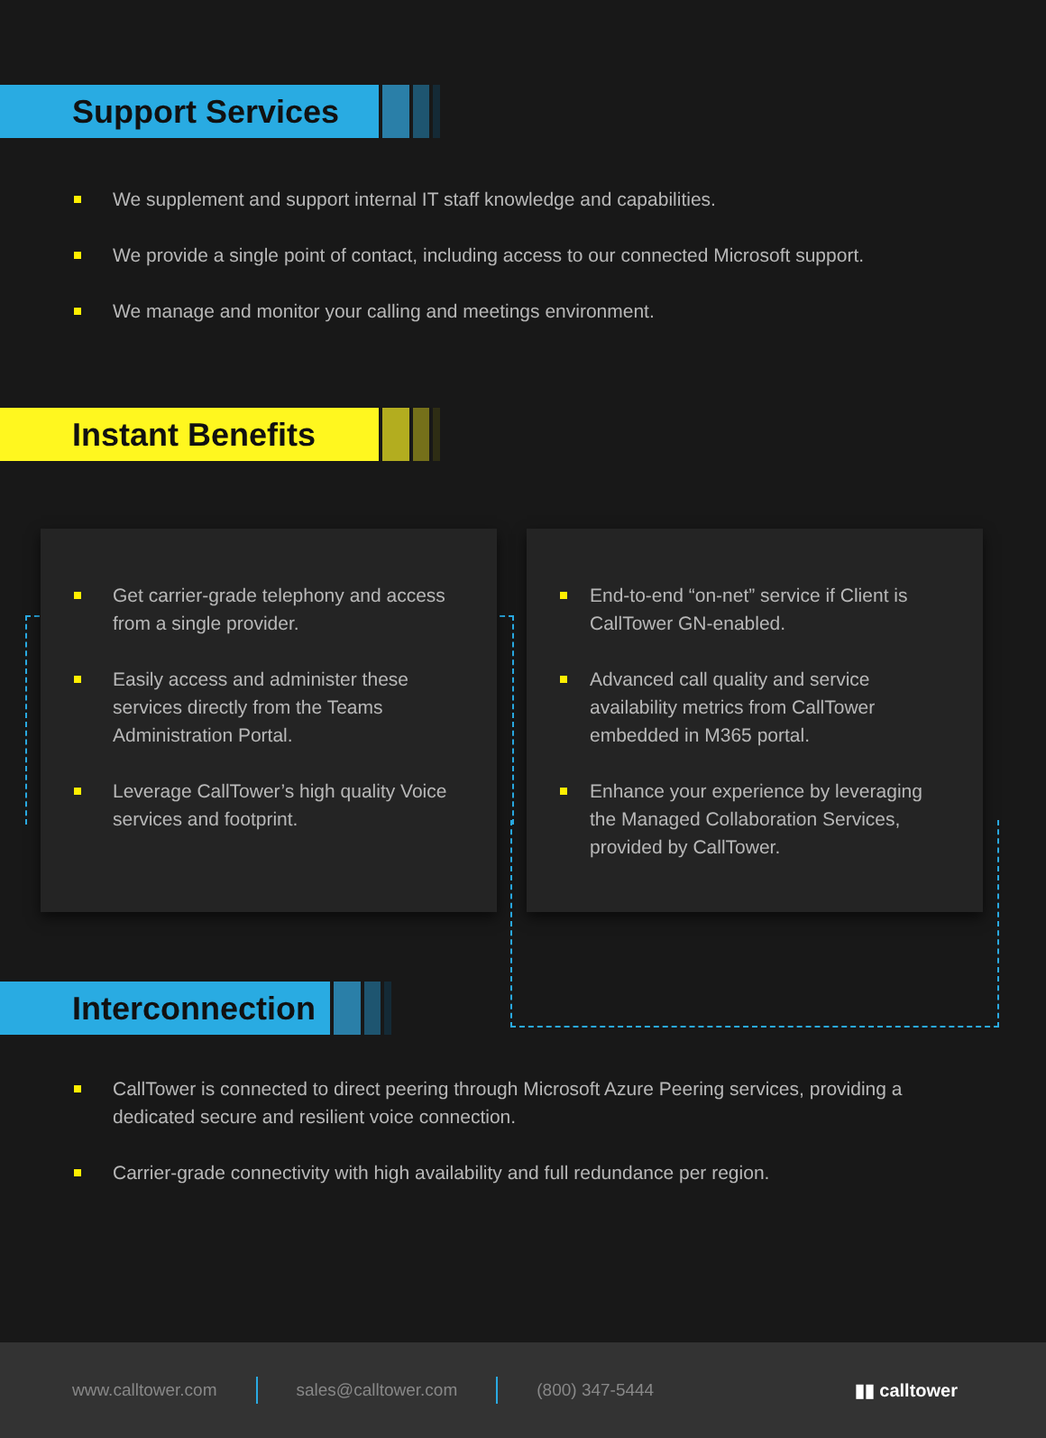Support Services
We supplement and support internal IT staff knowledge and capabilities.
We provide a single point of contact, including access to our connected Microsoft support.
We manage and monitor your calling and meetings environment.
Instant Benefits
Get carrier-grade telephony and access from a single provider.
Easily access and administer these services directly from the Teams Administration Portal.
Leverage CallTower’s high quality Voice services and footprint.
End-to-end “on-net” service if Client is CallTower GN-enabled.
Advanced call quality and service availability metrics from CallTower embedded in M365 portal.
Enhance your experience by leveraging the Managed Collaboration Services, provided by CallTower.
Interconnection
CallTower is connected to direct peering through Microsoft Azure Peering services, providing a dedicated secure and resilient voice connection.
Carrier-grade connectivity with high availability and full redundance per region.
www.calltower.com sales@calltower.com (800) 347-5444 ▮▮ calltower